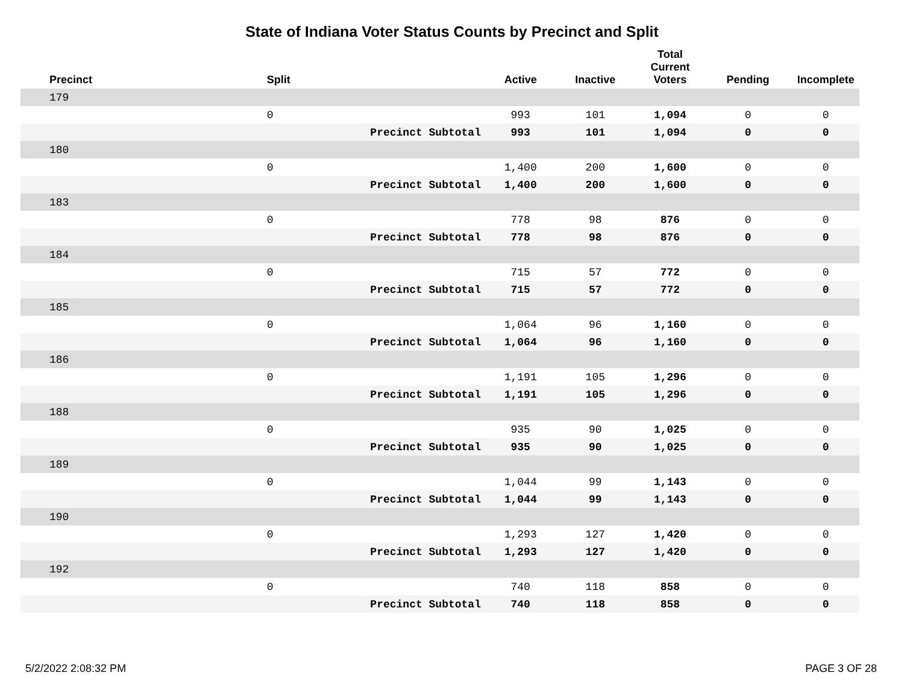State of Indiana Voter Status Counts by Precinct and Split
| Precinct | Split | | Active | Inactive | Total Current Voters | Pending | Incomplete |
| --- | --- | --- | --- | --- | --- | --- | --- |
| 179 | | | | | | | |
| | 0 | | 993 | 101 | 1,094 | 0 | 0 |
| | | Precinct Subtotal | 993 | 101 | 1,094 | 0 | 0 |
| 180 | | | | | | | |
| | 0 | | 1,400 | 200 | 1,600 | 0 | 0 |
| | | Precinct Subtotal | 1,400 | 200 | 1,600 | 0 | 0 |
| 183 | | | | | | | |
| | 0 | | 778 | 98 | 876 | 0 | 0 |
| | | Precinct Subtotal | 778 | 98 | 876 | 0 | 0 |
| 184 | | | | | | | |
| | 0 | | 715 | 57 | 772 | 0 | 0 |
| | | Precinct Subtotal | 715 | 57 | 772 | 0 | 0 |
| 185 | | | | | | | |
| | 0 | | 1,064 | 96 | 1,160 | 0 | 0 |
| | | Precinct Subtotal | 1,064 | 96 | 1,160 | 0 | 0 |
| 186 | | | | | | | |
| | 0 | | 1,191 | 105 | 1,296 | 0 | 0 |
| | | Precinct Subtotal | 1,191 | 105 | 1,296 | 0 | 0 |
| 188 | | | | | | | |
| | 0 | | 935 | 90 | 1,025 | 0 | 0 |
| | | Precinct Subtotal | 935 | 90 | 1,025 | 0 | 0 |
| 189 | | | | | | | |
| | 0 | | 1,044 | 99 | 1,143 | 0 | 0 |
| | | Precinct Subtotal | 1,044 | 99 | 1,143 | 0 | 0 |
| 190 | | | | | | | |
| | 0 | | 1,293 | 127 | 1,420 | 0 | 0 |
| | | Precinct Subtotal | 1,293 | 127 | 1,420 | 0 | 0 |
| 192 | | | | | | | |
| | 0 | | 740 | 118 | 858 | 0 | 0 |
| | | Precinct Subtotal | 740 | 118 | 858 | 0 | 0 |
5/2/2022 2:08:32 PM PAGE 3 OF 28